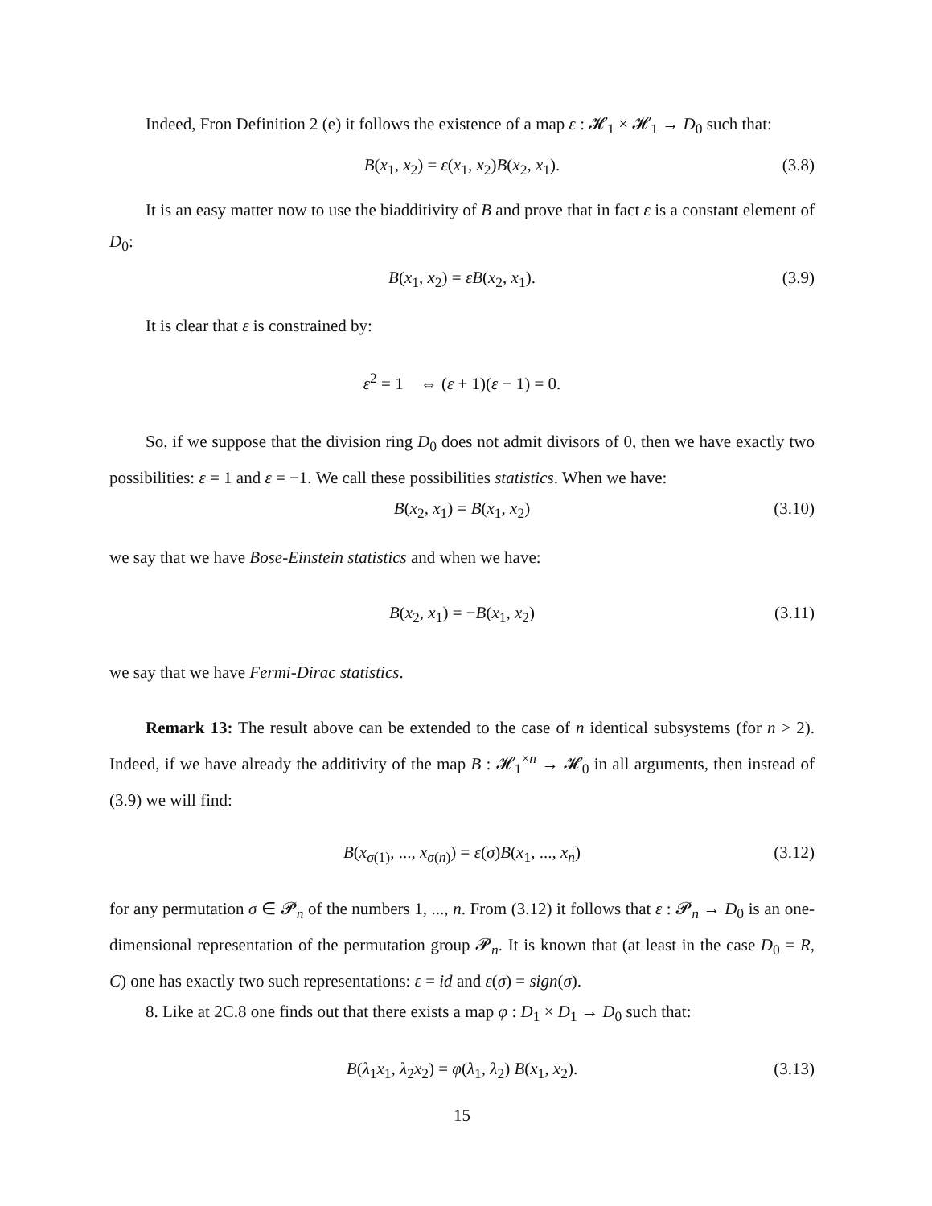Indeed, Fron Definition 2 (e) it follows the existence of a map ε : 𝓗<sub>1</sub> × 𝓗<sub>1</sub> → D<sub>0</sub> such that:
B(x<sub>1</sub>, x<sub>2</sub>) = ε(x<sub>1</sub>, x<sub>2</sub>)B(x<sub>2</sub>, x<sub>1</sub>). (3.8)
It is an easy matter now to use the biadditivity of B and prove that in fact ε is a constant element of D<sub>0</sub>:
B(x<sub>1</sub>, x<sub>2</sub>) = εB(x<sub>2</sub>, x<sub>1</sub>). (3.9)
It is clear that ε is constrained by:
ε<sup>2</sup> = 1 ⇔ (ε + 1)(ε − 1) = 0.
So, if we suppose that the division ring D<sub>0</sub> does not admit divisors of 0, then we have exactly two possibilities: ε = 1 and ε = −1. We call these possibilities statistics. When we have:
B(x<sub>2</sub>, x<sub>1</sub>) = B(x<sub>1</sub>, x<sub>2</sub>) (3.10)
we say that we have Bose-Einstein statistics and when we have:
B(x<sub>2</sub>, x<sub>1</sub>) = −B(x<sub>1</sub>, x<sub>2</sub>) (3.11)
we say that we have Fermi-Dirac statistics.
Remark 13: The result above can be extended to the case of n identical subsystems (for n > 2). Indeed, if we have already the additivity of the map B : 𝓗<sub>1</sub><sup>×n</sup> → 𝓗<sub>0</sub> in all arguments, then instead of (3.9) we will find:
B(x<sub>σ(1)</sub>, ..., x<sub>σ(n)</sub>) = ε(σ)B(x<sub>1</sub>, ..., x<sub>n</sub>) (3.12)
for any permutation σ ∈ 𝓟<sub>n</sub> of the numbers 1, ..., n. From (3.12) it follows that ε : 𝓟<sub>n</sub> → D<sub>0</sub> is an one-dimensional representation of the permutation group 𝓟<sub>n</sub>. It is known that (at least in the case D<sub>0</sub> = R, C) one has exactly two such representations: ε = id and ε(σ) = sign(σ).
8. Like at 2C.8 one finds out that there exists a map φ : D<sub>1</sub> × D<sub>1</sub> → D<sub>0</sub> such that:
B(λ<sub>1</sub>x<sub>1</sub>, λ<sub>2</sub>x<sub>2</sub>) = φ(λ<sub>1</sub>, λ<sub>2</sub>) B(x<sub>1</sub>, x<sub>2</sub>). (3.13)
15